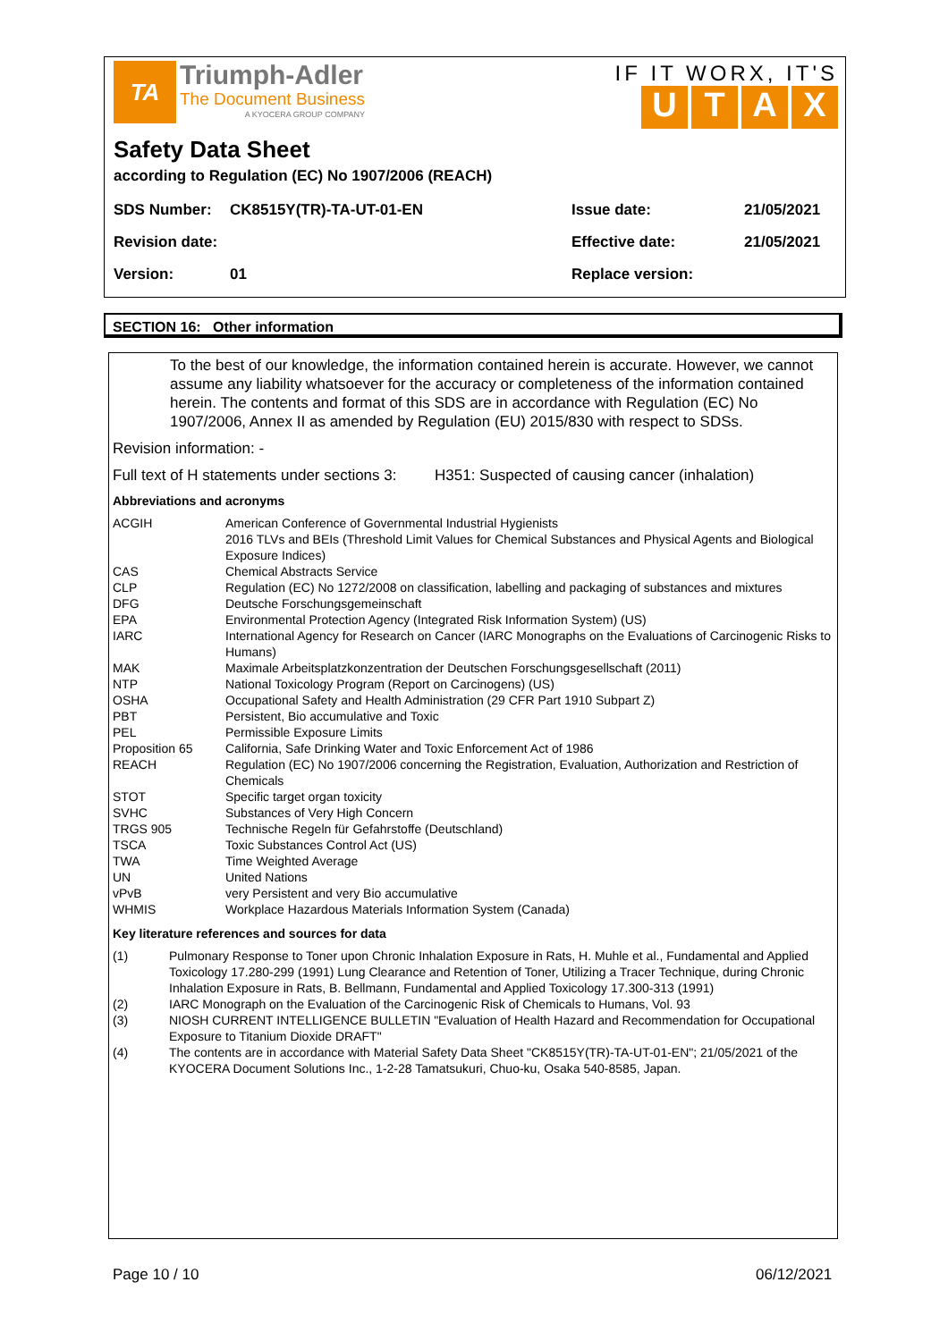TA
Triumph-Adler
The Document Business
A KYOCERA GROUP COMPANY
IF IT WORX, IT'S
UTAX
Safety Data Sheet
according to Regulation (EC) No 1907/2006 (REACH)
| SDS Number: | CK8515Y(TR)-TA-UT-01-EN | Issue date: | 21/05/2021 |
| Revision date: | | Effective date: | 21/05/2021 |
| Version: | 01 | Replace version: | |
SECTION 16: Other information
To the best of our knowledge, the information contained herein is accurate. However, we cannot assume any liability whatsoever for the accuracy or completeness of the information contained herein. The contents and format of this SDS are in accordance with Regulation (EC) No 1907/2006, Annex II as amended by Regulation (EU) 2015/830 with respect to SDSs.
Revision information: -
Full text of H statements under sections 3: H351: Suspected of causing cancer (inhalation)
Abbreviations and acronyms
| ACGIH | American Conference of Governmental Industrial Hygienists 2016 TLVs and BEIs (Threshold Limit Values for Chemical Substances and Physical Agents and Biological Exposure Indices) |
| CAS | Chemical Abstracts Service |
| CLP | Regulation (EC) No 1272/2008 on classification, labelling and packaging of substances and mixtures |
| DFG | Deutsche Forschungsgemeinschaft |
| EPA | Environmental Protection Agency (Integrated Risk Information System) (US) |
| IARC | International Agency for Research on Cancer (IARC Monographs on the Evaluations of Carcinogenic Risks to Humans) |
| MAK | Maximale Arbeitsplatzkonzentration der Deutschen Forschungsgesellschaft (2011) |
| NTP | National Toxicology Program (Report on Carcinogens) (US) |
| OSHA | Occupational Safety and Health Administration (29 CFR Part 1910 Subpart Z) |
| PBT | Persistent, Bio accumulative and Toxic |
| PEL | Permissible Exposure Limits |
| Proposition 65 | California, Safe Drinking Water and Toxic Enforcement Act of 1986 |
| REACH | Regulation (EC) No 1907/2006 concerning the Registration, Evaluation, Authorization and Restriction of Chemicals |
| STOT | Specific target organ toxicity |
| SVHC | Substances of Very High Concern |
| TRGS 905 | Technische Regeln für Gefahrstoffe (Deutschland) |
| TSCA | Toxic Substances Control Act (US) |
| TWA | Time Weighted Average |
| UN | United Nations |
| vPvB | very Persistent and very Bio accumulative |
| WHMIS | Workplace Hazardous Materials Information System (Canada) |
Key literature references and sources for data
| (1) | Pulmonary Response to Toner upon Chronic Inhalation Exposure in Rats, H. Muhle et al., Fundamental and Applied Toxicology 17.280-299 (1991) Lung Clearance and Retention of Toner, Utilizing a Tracer Technique, during Chronic Inhalation Exposure in Rats, B. Bellmann, Fundamental and Applied Toxicology 17.300-313 (1991) |
| (2) | IARC Monograph on the Evaluation of the Carcinogenic Risk of Chemicals to Humans, Vol. 93 |
| (3) | NIOSH CURRENT INTELLIGENCE BULLETIN "Evaluation of Health Hazard and Recommendation for Occupational Exposure to Titanium Dioxide DRAFT" |
| (4) | The contents are in accordance with Material Safety Data Sheet "CK8515Y(TR)-TA-UT-01-EN"; 21/05/2021 of the KYOCERA Document Solutions Inc., 1-2-28 Tamatsukuri, Chuo-ku, Osaka 540-8585, Japan. |
Page 10 / 10 06/12/2021